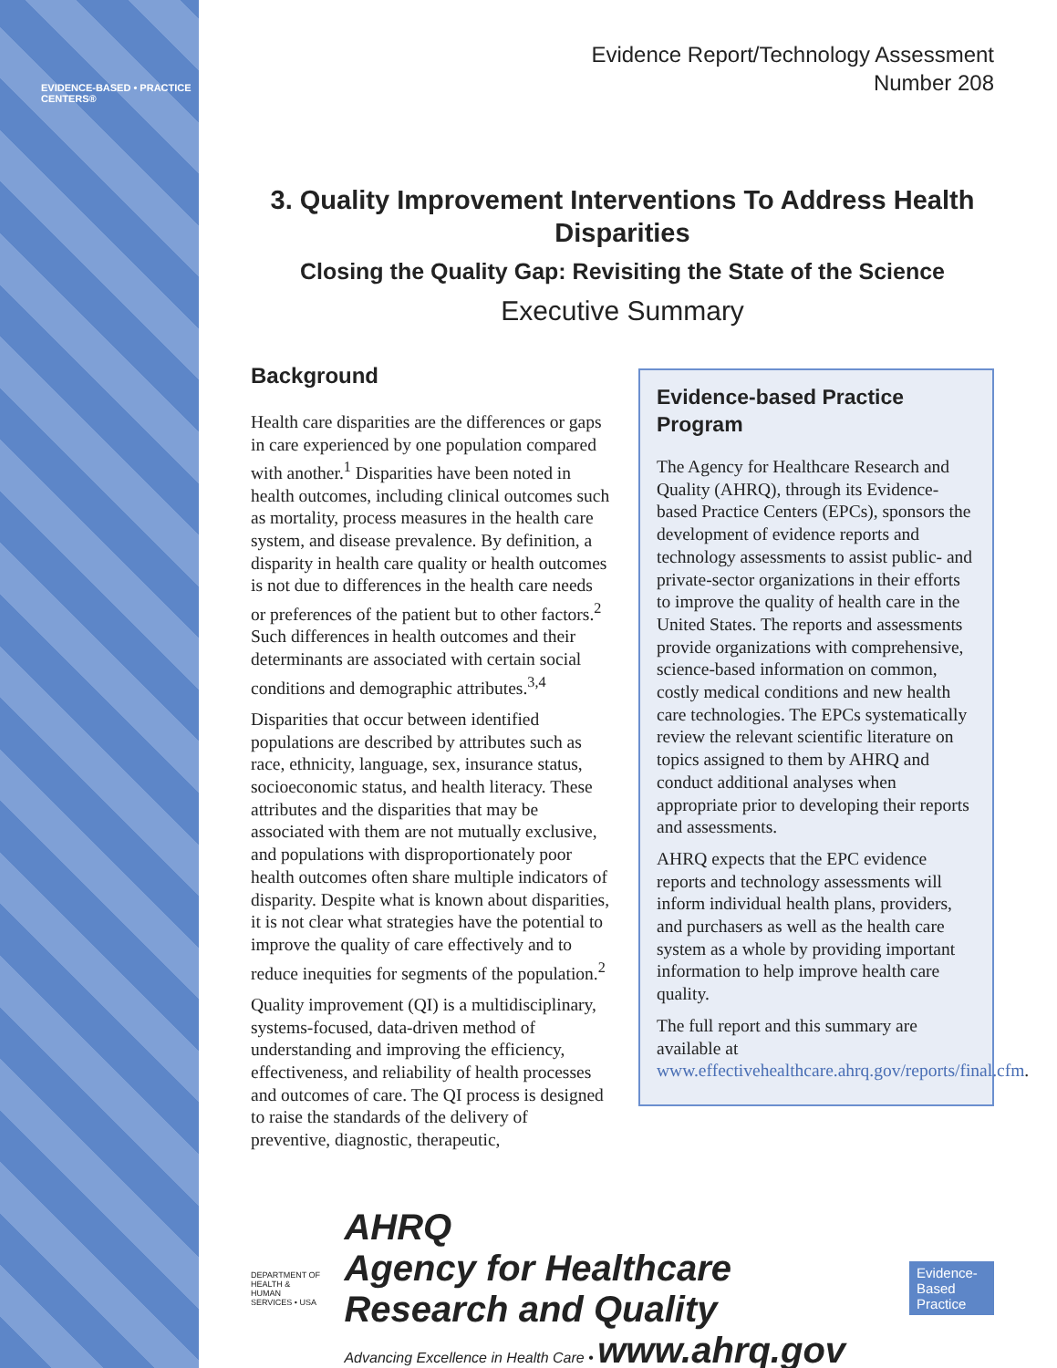EVIDENCE-BASED • PRACTICE CENTERS®
Evidence Report/Technology Assessment
Number 208
3. Quality Improvement Interventions To Address Health Disparities
Closing the Quality Gap: Revisiting the State of the Science
Executive Summary
Background
Health care disparities are the differences or gaps in care experienced by one population compared with another.<sup>1</sup> Disparities have been noted in health outcomes, including clinical outcomes such as mortality, process measures in the health care system, and disease prevalence. By definition, a disparity in health care quality or health outcomes is not due to differences in the health care needs or preferences of the patient but to other factors.<sup>2</sup> Such differences in health outcomes and their determinants are associated with certain social conditions and demographic attributes.<sup>3,4</sup>
Disparities that occur between identified populations are described by attributes such as race, ethnicity, language, sex, insurance status, socioeconomic status, and health literacy. These attributes and the disparities that may be associated with them are not mutually exclusive, and populations with disproportionately poor health outcomes often share multiple indicators of disparity. Despite what is known about disparities, it is not clear what strategies have the potential to improve the quality of care effectively and to reduce inequities for segments of the population.<sup>2</sup>
Quality improvement (QI) is a multidisciplinary, systems-focused, data-driven method of understanding and improving the efficiency, effectiveness, and reliability of health processes and outcomes of care. The QI process is designed to raise the standards of the delivery of preventive, diagnostic, therapeutic,
Evidence-based Practice Program
The Agency for Healthcare Research and Quality (AHRQ), through its Evidence-based Practice Centers (EPCs), sponsors the development of evidence reports and technology assessments to assist public- and private-sector organizations in their efforts to improve the quality of health care in the United States. The reports and assessments provide organizations with comprehensive, science-based information on common, costly medical conditions and new health care technologies. The EPCs systematically review the relevant scientific literature on topics assigned to them by AHRQ and conduct additional analyses when appropriate prior to developing their reports and assessments.
AHRQ expects that the EPC evidence reports and technology assessments will inform individual health plans, providers, and purchasers as well as the health care system as a whole by providing important information to help improve health care quality.
The full report and this summary are available at www.effectivehealthcare.ahrq.gov/reports/final.cfm.
DEPARTMENT OF HEALTH & HUMAN SERVICES • USA
AHRQ
Agency for Healthcare Research and Quality
Advancing Excellence in Health Care • www.ahrq.gov
Evidence-Based
Practice